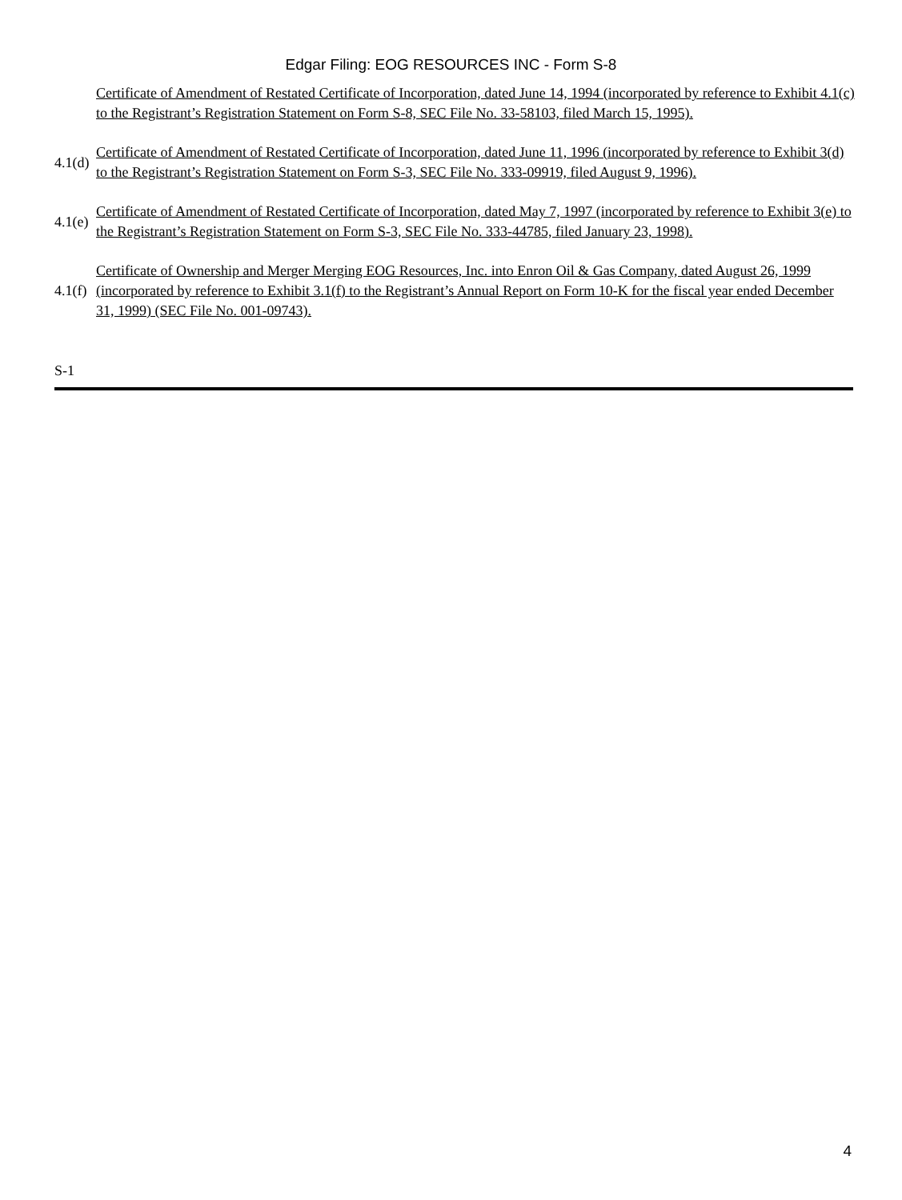Edgar Filing: EOG RESOURCES INC - Form S-8
| | Certificate of Amendment of Restated Certificate of Incorporation, dated June 14, 1994 (incorporated by reference to Exhibit 4.1(c) to the Registrant’s Registration Statement on Form S-8, SEC File No. 33-58103, filed March 15, 1995). |
| 4.1(d) | Certificate of Amendment of Restated Certificate of Incorporation, dated June 11, 1996 (incorporated by reference to Exhibit 3(d) to the Registrant’s Registration Statement on Form S-3, SEC File No. 333-09919, filed August 9, 1996). |
| 4.1(e) | Certificate of Amendment of Restated Certificate of Incorporation, dated May 7, 1997 (incorporated by reference to Exhibit 3(e) to the Registrant’s Registration Statement on Form S-3, SEC File No. 333-44785, filed January 23, 1998). |
| 4.1(f) | Certificate of Ownership and Merger Merging EOG Resources, Inc. into Enron Oil & Gas Company, dated August 26, 1999 (incorporated by reference to Exhibit 3.1(f) to the Registrant’s Annual Report on Form 10-K for the fiscal year ended December 31, 1999) (SEC File No. 001-09743). |
S-1
4